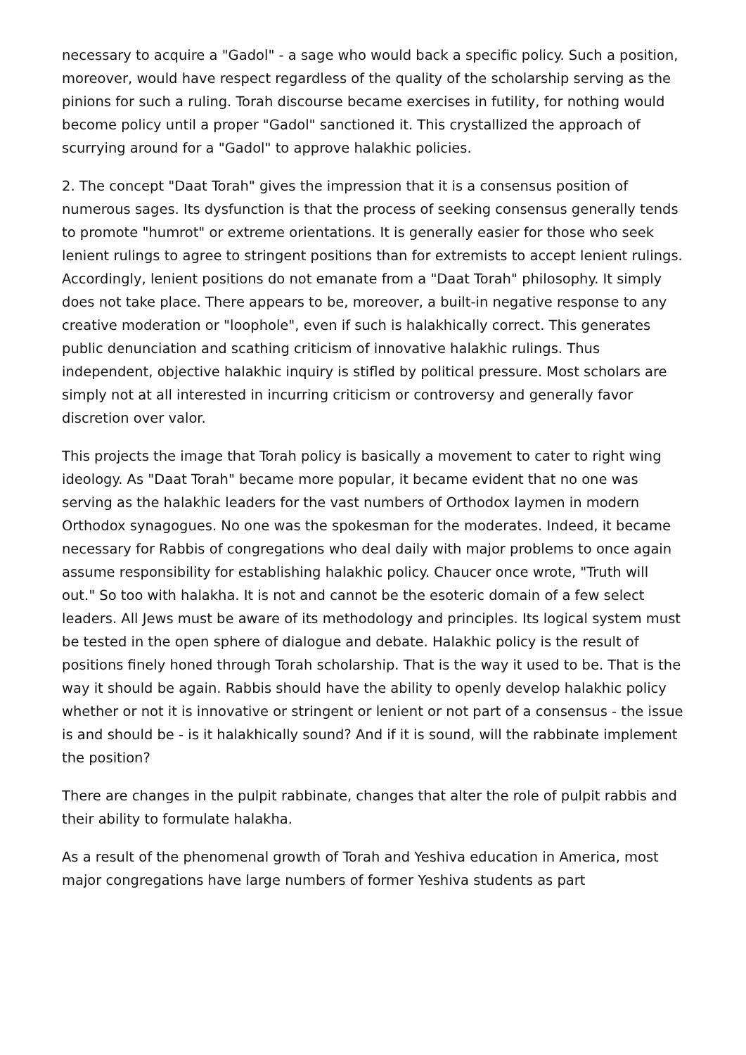necessary to acquire a "Gadol" - a sage who would back a specific policy. Such a position, moreover, would have respect regardless of the quality of the scholarship serving as the pinions for such a ruling. Torah discourse became exercises in futility, for nothing would become policy until a proper "Gadol" sanctioned it. This crystallized the approach of scurrying around for a "Gadol" to approve halakhic policies.
2. The concept "Daat Torah" gives the impression that it is a consensus position of numerous sages. Its dysfunction is that the process of seeking consensus generally tends to promote "humrot" or extreme orientations. It is generally easier for those who seek lenient rulings to agree to stringent positions than for extremists to accept lenient rulings. Accordingly, lenient positions do not emanate from a "Daat Torah" philosophy. It simply does not take place. There appears to be, moreover, a built-in negative response to any creative moderation or "loophole", even if such is halakhically correct. This generates public denunciation and scathing criticism of innovative halakhic rulings. Thus independent, objective halakhic inquiry is stifled by political pressure. Most scholars are simply not at all interested in incurring criticism or controversy and generally favor discretion over valor.
This projects the image that Torah policy is basically a movement to cater to right wing ideology. As "Daat Torah" became more popular, it became evident that no one was serving as the halakhic leaders for the vast numbers of Orthodox laymen in modern Orthodox synagogues. No one was the spokesman for the moderates. Indeed, it became necessary for Rabbis of congregations who deal daily with major problems to once again assume responsibility for establishing halakhic policy. Chaucer once wrote, "Truth will out." So too with halakha. It is not and cannot be the esoteric domain of a few select leaders. All Jews must be aware of its methodology and principles. Its logical system must be tested in the open sphere of dialogue and debate. Halakhic policy is the result of positions finely honed through Torah scholarship. That is the way it used to be. That is the way it should be again. Rabbis should have the ability to openly develop halakhic policy whether or not it is innovative or stringent or lenient or not part of a consensus - the issue is and should be - is it halakhically sound? And if it is sound, will the rabbinate implement the position?
There are changes in the pulpit rabbinate, changes that alter the role of pulpit rabbis and their ability to formulate halakha.
As a result of the phenomenal growth of Torah and Yeshiva education in America, most major congregations have large numbers of former Yeshiva students as part